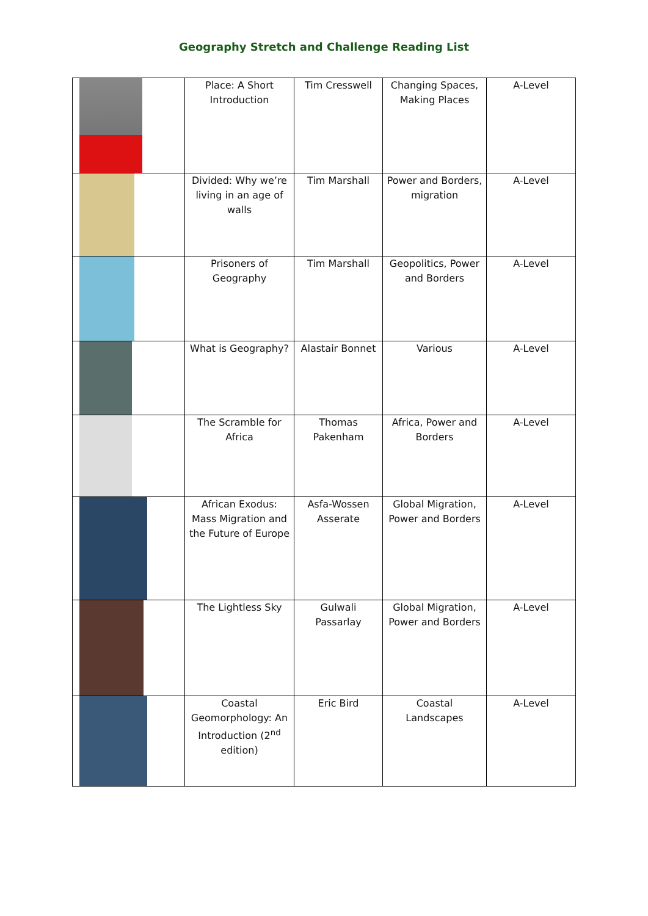Geography Stretch and Challenge Reading List
| | Place: A Short Introduction | Tim Cresswell | Changing Spaces, Making Places | A-Level |
| | Divided: Why we’re living in an age of walls | Tim Marshall | Power and Borders, migration | A-Level |
| | Prisoners of Geography | Tim Marshall | Geopolitics, Power and Borders | A-Level |
| | What is Geography? | Alastair Bonnet | Various | A-Level |
| | The Scramble for Africa | Thomas Pakenham | Africa, Power and Borders | A-Level |
| | African Exodus: Mass Migration and the Future of Europe | Asfa-Wossen Asserate | Global Migration, Power and Borders | A-Level |
| | The Lightless Sky | Gulwali Passarlay | Global Migration, Power and Borders | A-Level |
| | Coastal Geomorphology: An Introduction (2<sup>nd</sup> edition) | Eric Bird | Coastal Landscapes | A-Level |